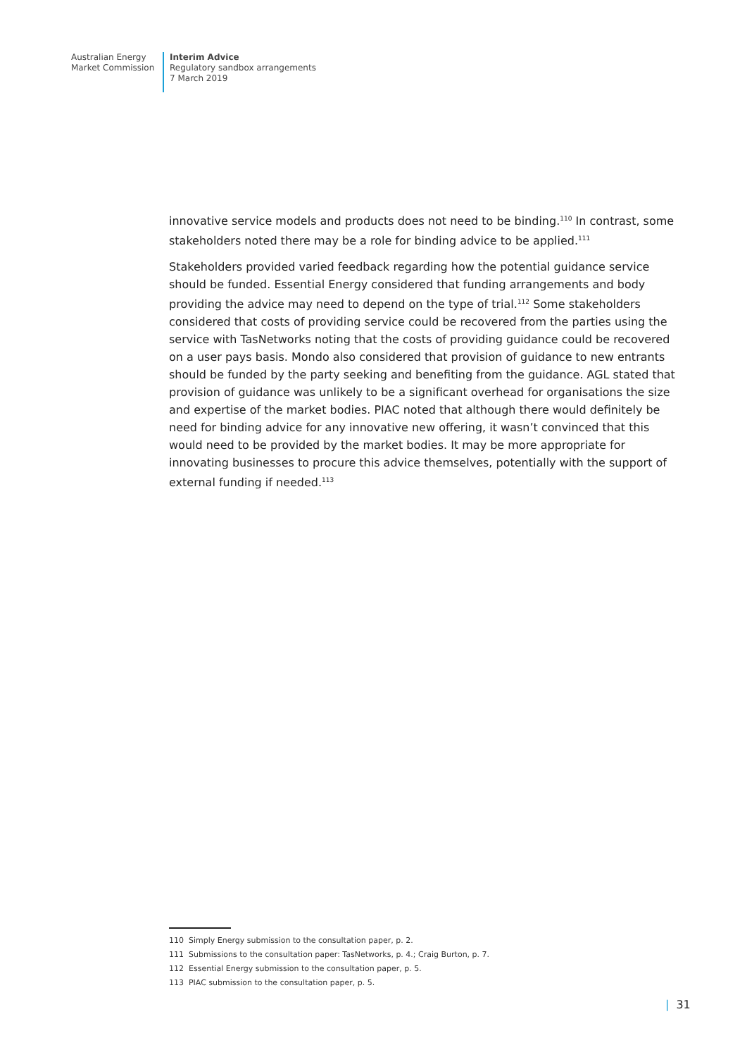Australian Energy
Market Commission
Interim Advice
Regulatory sandbox arrangements
7 March 2019
innovative service models and products does not need to be binding.<sup>110</sup> In contrast, some stakeholders noted there may be a role for binding advice to be applied.<sup>111</sup>
Stakeholders provided varied feedback regarding how the potential guidance service should be funded. Essential Energy considered that funding arrangements and body providing the advice may need to depend on the type of trial.<sup>112</sup> Some stakeholders considered that costs of providing service could be recovered from the parties using the service with TasNetworks noting that the costs of providing guidance could be recovered on a user pays basis. Mondo also considered that provision of guidance to new entrants should be funded by the party seeking and benefiting from the guidance. AGL stated that provision of guidance was unlikely to be a significant overhead for organisations the size and expertise of the market bodies. PIAC noted that although there would definitely be need for binding advice for any innovative new offering, it wasn’t convinced that this would need to be provided by the market bodies. It may be more appropriate for innovating businesses to procure this advice themselves, potentially with the support of external funding if needed.<sup>113</sup>
110 Simply Energy submission to the consultation paper, p. 2.
111 Submissions to the consultation paper: TasNetworks, p. 4.; Craig Burton, p. 7.
112 Essential Energy submission to the consultation paper, p. 5.
113 PIAC submission to the consultation paper, p. 5.
| 31